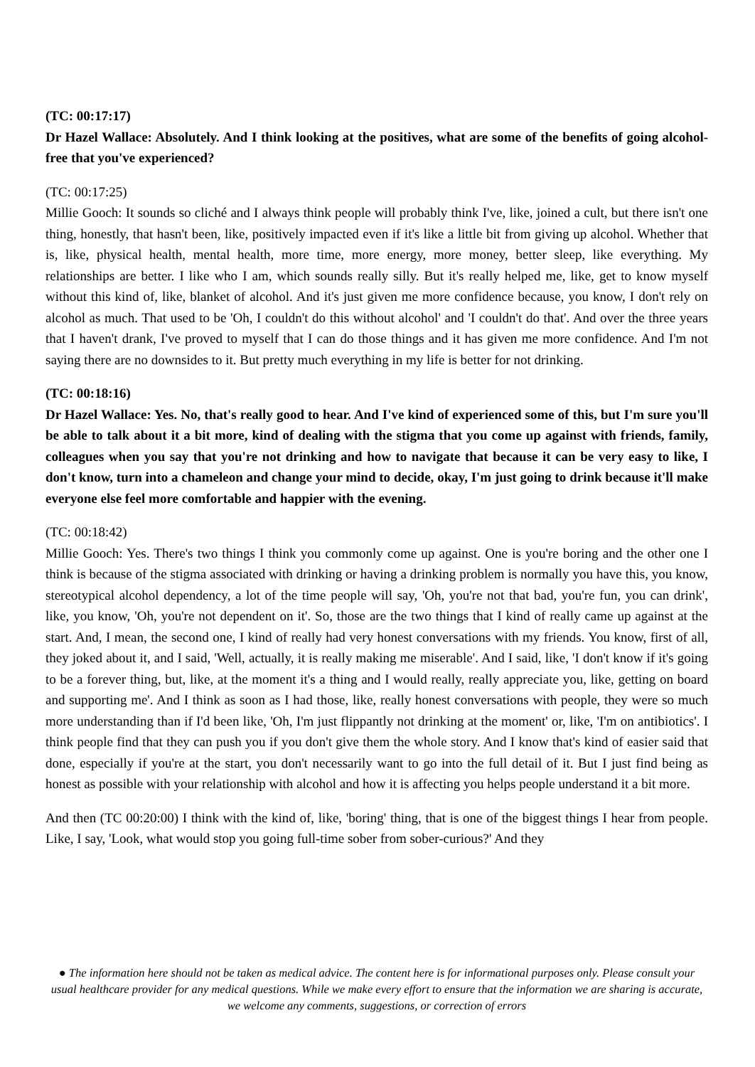(TC: 00:17:17)
Dr Hazel Wallace: Absolutely. And I think looking at the positives, what are some of the benefits of going alcohol-free that you've experienced?
(TC: 00:17:25)
Millie Gooch: It sounds so cliché and I always think people will probably think I've, like, joined a cult, but there isn't one thing, honestly, that hasn't been, like, positively impacted even if it's like a little bit from giving up alcohol. Whether that is, like, physical health, mental health, more time, more energy, more money, better sleep, like everything. My relationships are better. I like who I am, which sounds really silly. But it's really helped me, like, get to know myself without this kind of, like, blanket of alcohol. And it's just given me more confidence because, you know, I don't rely on alcohol as much. That used to be 'Oh, I couldn't do this without alcohol' and 'I couldn't do that'. And over the three years that I haven't drank, I've proved to myself that I can do those things and it has given me more confidence. And I'm not saying there are no downsides to it. But pretty much everything in my life is better for not drinking.
(TC: 00:18:16)
Dr Hazel Wallace: Yes. No, that's really good to hear. And I've kind of experienced some of this, but I'm sure you'll be able to talk about it a bit more, kind of dealing with the stigma that you come up against with friends, family, colleagues when you say that you're not drinking and how to navigate that because it can be very easy to like, I don't know, turn into a chameleon and change your mind to decide, okay, I'm just going to drink because it'll make everyone else feel more comfortable and happier with the evening.
(TC: 00:18:42)
Millie Gooch: Yes. There's two things I think you commonly come up against. One is you're boring and the other one I think is because of the stigma associated with drinking or having a drinking problem is normally you have this, you know, stereotypical alcohol dependency, a lot of the time people will say, 'Oh, you're not that bad, you're fun, you can drink', like, you know, 'Oh, you're not dependent on it'. So, those are the two things that I kind of really came up against at the start. And, I mean, the second one, I kind of really had very honest conversations with my friends. You know, first of all, they joked about it, and I said, 'Well, actually, it is really making me miserable'. And I said, like, 'I don't know if it's going to be a forever thing, but, like, at the moment it's a thing and I would really, really appreciate you, like, getting on board and supporting me'. And I think as soon as I had those, like, really honest conversations with people, they were so much more understanding than if I'd been like, 'Oh, I'm just flippantly not drinking at the moment' or, like, 'I'm on antibiotics'. I think people find that they can push you if you don't give them the whole story. And I know that's kind of easier said that done, especially if you're at the start, you don't necessarily want to go into the full detail of it. But I just find being as honest as possible with your relationship with alcohol and how it is affecting you helps people understand it a bit more.
And then (TC 00:20:00) I think with the kind of, like, 'boring' thing, that is one of the biggest things I hear from people. Like, I say, 'Look, what would stop you going full-time sober from sober-curious?' And they
● The information here should not be taken as medical advice. The content here is for informational purposes only. Please consult your usual healthcare provider for any medical questions. While we make every effort to ensure that the information we are sharing is accurate, we welcome any comments, suggestions, or correction of errors